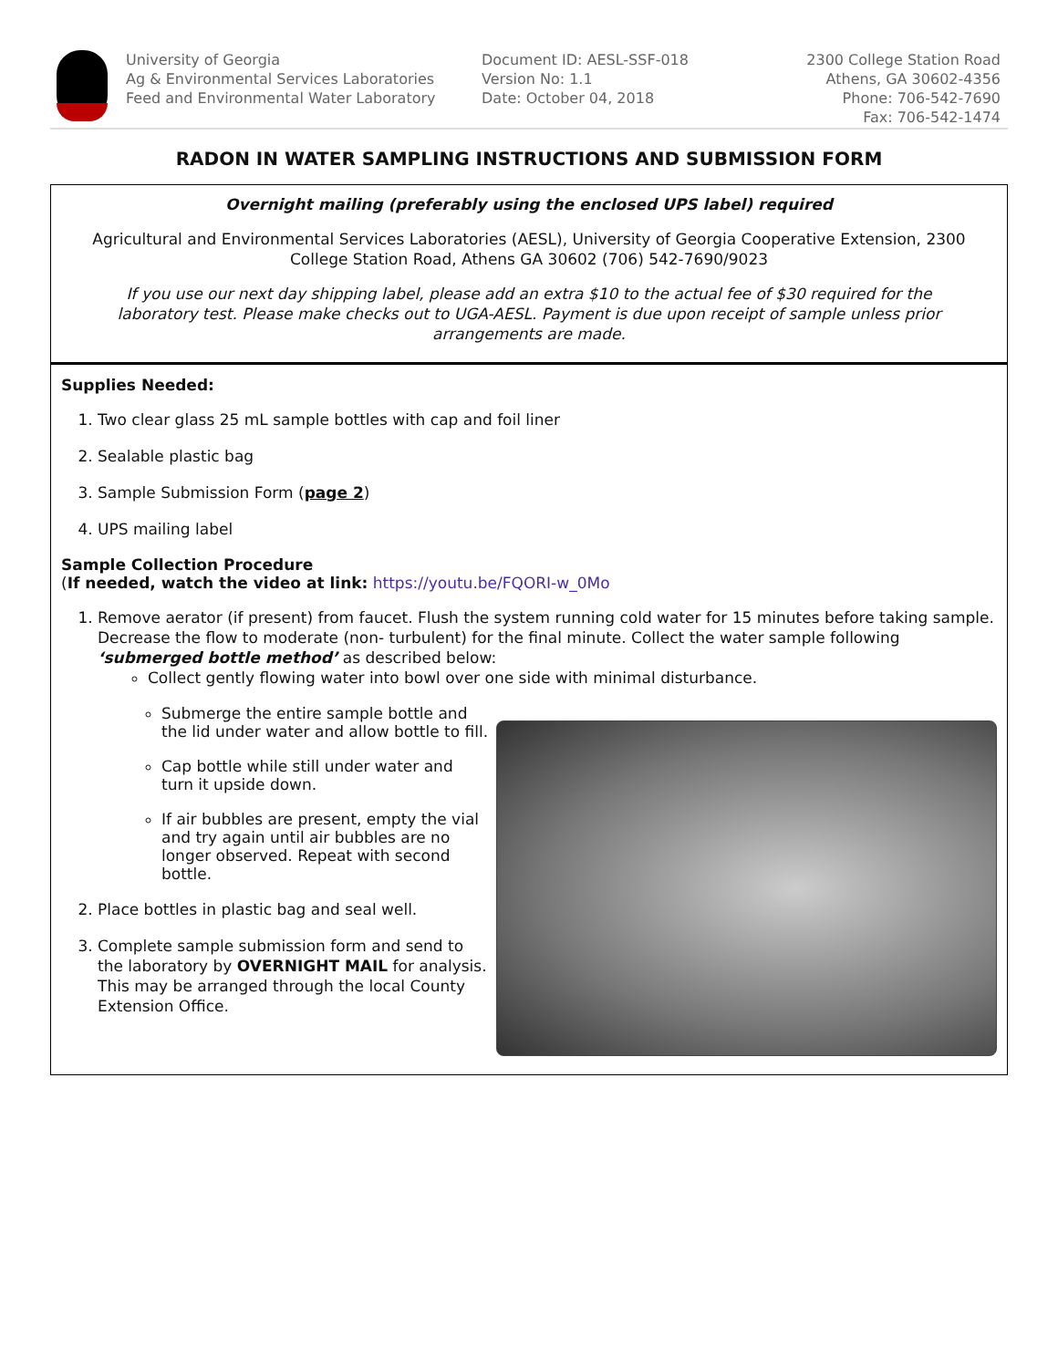University of Georgia
Ag & Environmental Services Laboratories
Feed and Environmental Water Laboratory
Document ID: AESL-SSF-018
Version No: 1.1
Date: October 04, 2018
2300 College Station Road
Athens, GA 30602-4356
Phone: 706-542-7690
Fax: 706-542-1474
RADON IN WATER SAMPLING INSTRUCTIONS AND SUBMISSION FORM
Overnight mailing (preferably using the enclosed UPS label) required
Agricultural and Environmental Services Laboratories (AESL), University of Georgia Cooperative Extension, 2300 College Station Road, Athens GA 30602 (706) 542-7690/9023
If you use our next day shipping label, please add an extra $10 to the actual fee of $30 required for the laboratory test. Please make checks out to UGA-AESL. Payment is due upon receipt of sample unless prior arrangements are made.
Supplies Needed:
1. Two clear glass 25 mL sample bottles with cap and foil liner
2. Sealable plastic bag
3. Sample Submission Form (page 2)
4. UPS mailing label
Sample Collection Procedure
(If needed, watch the video at link: https://youtu.be/FQORI-w_0Mo
1. Remove aerator (if present) from faucet. Flush the system running cold water for 15 minutes before taking sample. Decrease the flow to moderate (non- turbulent) for the final minute. Collect the water sample following ‘submerged bottle method’ as described below:
Collect gently flowing water into bowl over one side with minimal disturbance.
Submerge the entire sample bottle and the lid under water and allow bottle to fill.
Cap bottle while still under water and turn it upside down.
If air bubbles are present, empty the vial and try again until air bubbles are no longer observed. Repeat with second bottle.
2. Place bottles in plastic bag and seal well.
3. Complete sample submission form and send to the laboratory by OVERNIGHT MAIL for analysis. This may be arranged through the local County Extension Office.